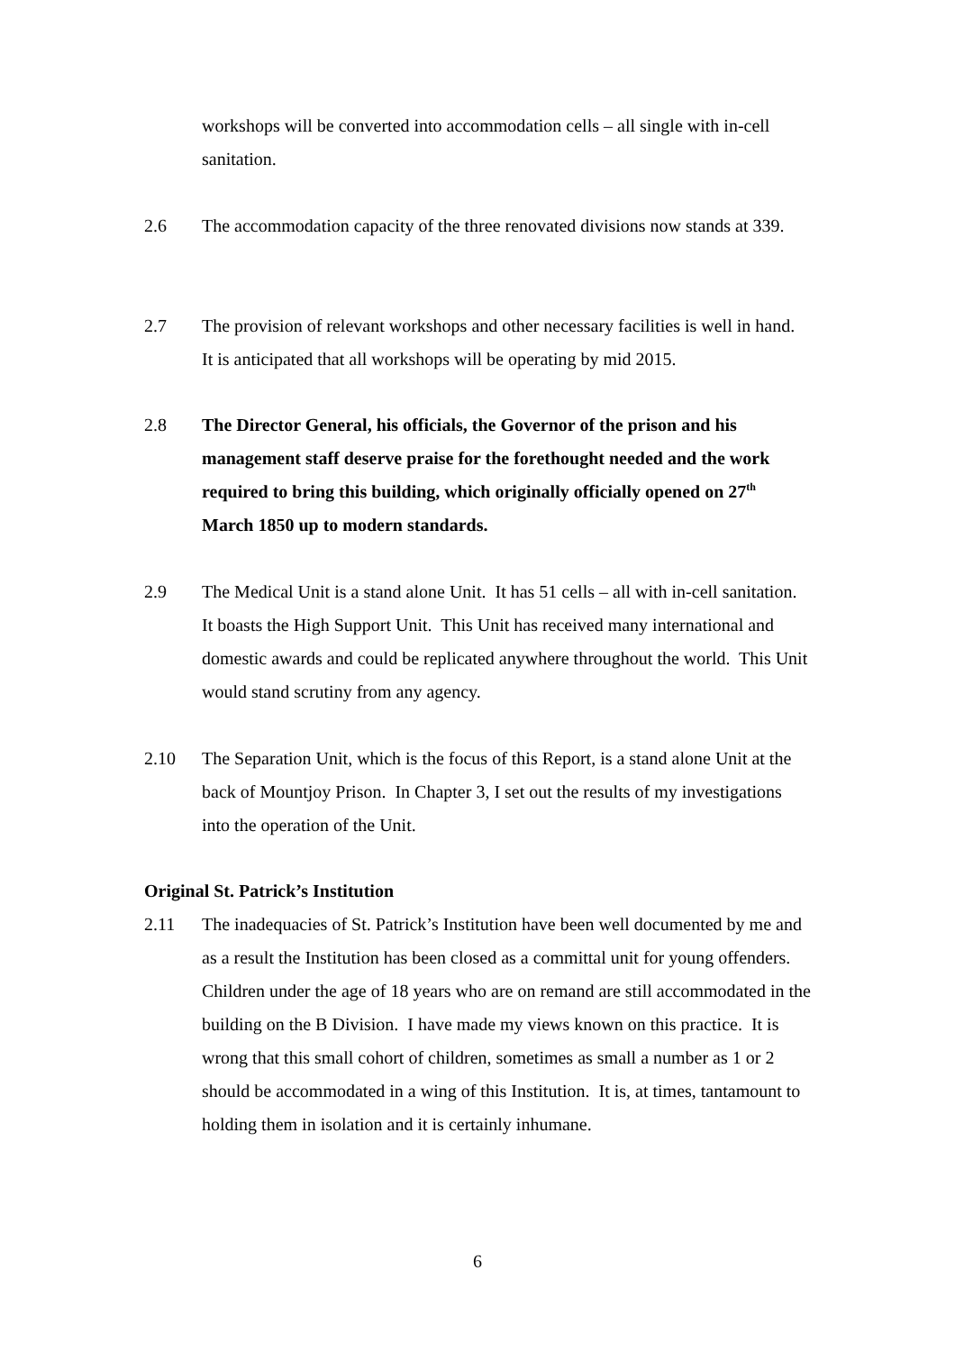workshops will be converted into accommodation cells – all single with in-cell sanitation.
2.6 The accommodation capacity of the three renovated divisions now stands at 339.
2.7 The provision of relevant workshops and other necessary facilities is well in hand. It is anticipated that all workshops will be operating by mid 2015.
2.8 The Director General, his officials, the Governor of the prison and his management staff deserve praise for the forethought needed and the work required to bring this building, which originally officially opened on 27<sup>th</sup> March 1850 up to modern standards.
2.9 The Medical Unit is a stand alone Unit. It has 51 cells – all with in-cell sanitation. It boasts the High Support Unit. This Unit has received many international and domestic awards and could be replicated anywhere throughout the world. This Unit would stand scrutiny from any agency.
2.10 The Separation Unit, which is the focus of this Report, is a stand alone Unit at the back of Mountjoy Prison. In Chapter 3, I set out the results of my investigations into the operation of the Unit.
Original St. Patrick’s Institution
2.11 The inadequacies of St. Patrick’s Institution have been well documented by me and as a result the Institution has been closed as a committal unit for young offenders. Children under the age of 18 years who are on remand are still accommodated in the building on the B Division. I have made my views known on this practice. It is wrong that this small cohort of children, sometimes as small a number as 1 or 2 should be accommodated in a wing of this Institution. It is, at times, tantamount to holding them in isolation and it is certainly inhumane.
6